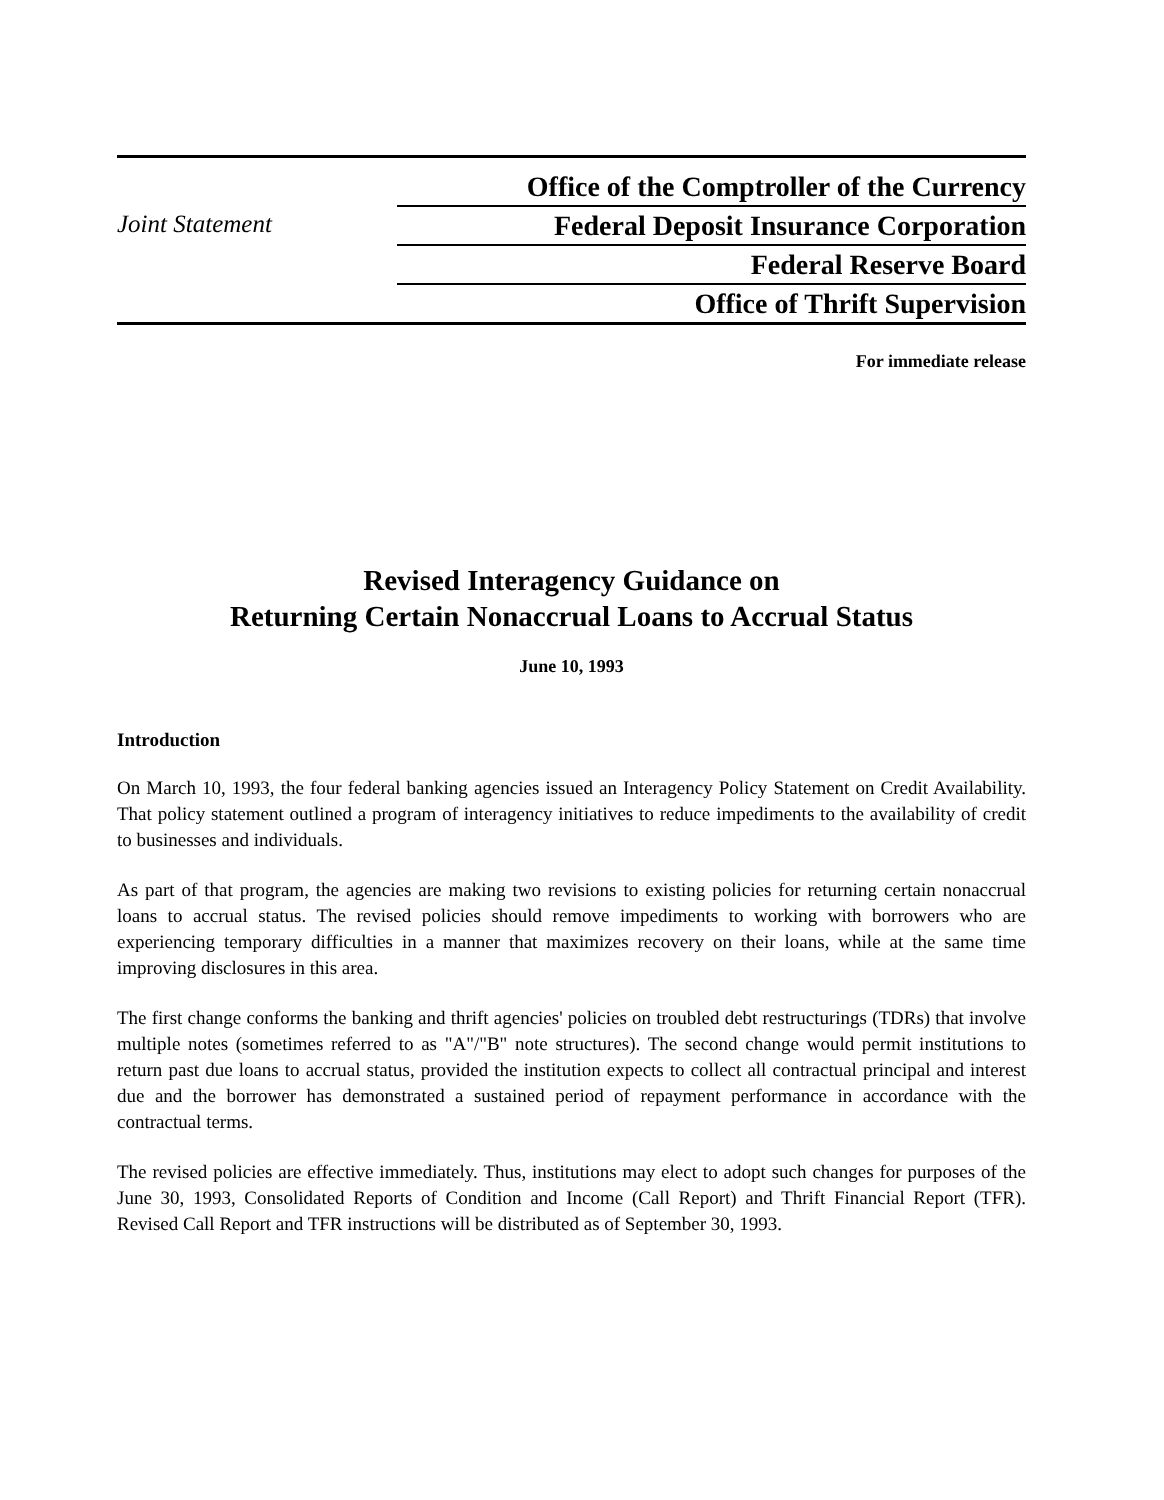Joint Statement
Office of the Comptroller of the Currency
Federal Deposit Insurance Corporation
Federal Reserve Board
Office of Thrift Supervision
For immediate release
Revised Interagency Guidance on
Returning Certain Nonaccrual Loans to Accrual Status
June 10, 1993
Introduction
On March 10, 1993, the four federal banking agencies issued an Interagency Policy Statement on Credit Availability. That policy statement outlined a program of interagency initiatives to reduce impediments to the availability of credit to businesses and individuals.
As part of that program, the agencies are making two revisions to existing policies for returning certain nonaccrual loans to accrual status. The revised policies should remove impediments to working with borrowers who are experiencing temporary difficulties in a manner that maximizes recovery on their loans, while at the same time improving disclosures in this area.
The first change conforms the banking and thrift agencies' policies on troubled debt restructurings (TDRs) that involve multiple notes (sometimes referred to as "A"/"B" note structures). The second change would permit institutions to return past due loans to accrual status, provided the institution expects to collect all contractual principal and interest due and the borrower has demonstrated a sustained period of repayment performance in accordance with the contractual terms.
The revised policies are effective immediately. Thus, institutions may elect to adopt such changes for purposes of the June 30, 1993, Consolidated Reports of Condition and Income (Call Report) and Thrift Financial Report (TFR). Revised Call Report and TFR instructions will be distributed as of September 30, 1993.